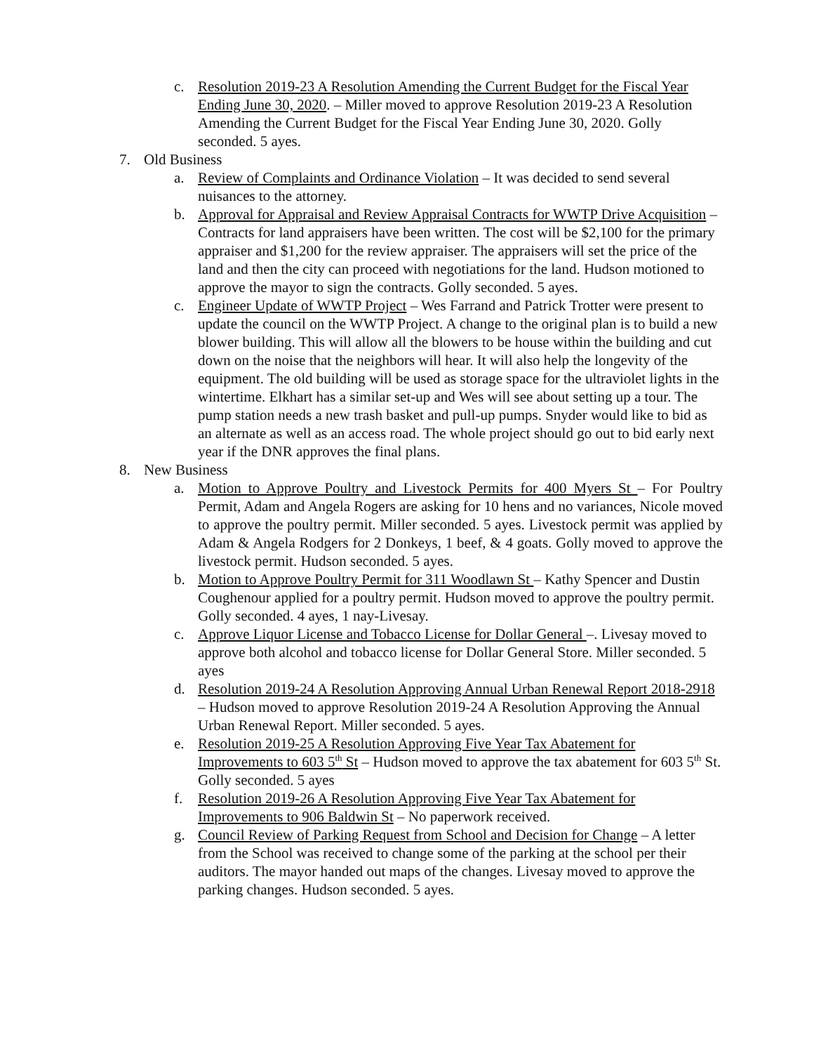c. Resolution 2019-23 A Resolution Amending the Current Budget for the Fiscal Year Ending June 30, 2020. – Miller moved to approve Resolution 2019-23 A Resolution Amending the Current Budget for the Fiscal Year Ending June 30, 2020. Golly seconded. 5 ayes.
7. Old Business
a. Review of Complaints and Ordinance Violation – It was decided to send several nuisances to the attorney.
b. Approval for Appraisal and Review Appraisal Contracts for WWTP Drive Acquisition – Contracts for land appraisers have been written. The cost will be $2,100 for the primary appraiser and $1,200 for the review appraiser. The appraisers will set the price of the land and then the city can proceed with negotiations for the land. Hudson motioned to approve the mayor to sign the contracts. Golly seconded. 5 ayes.
c. Engineer Update of WWTP Project – Wes Farrand and Patrick Trotter were present to update the council on the WWTP Project. A change to the original plan is to build a new blower building. This will allow all the blowers to be house within the building and cut down on the noise that the neighbors will hear. It will also help the longevity of the equipment. The old building will be used as storage space for the ultraviolet lights in the wintertime. Elkhart has a similar set-up and Wes will see about setting up a tour. The pump station needs a new trash basket and pull-up pumps. Snyder would like to bid as an alternate as well as an access road. The whole project should go out to bid early next year if the DNR approves the final plans.
8. New Business
a. Motion to Approve Poultry and Livestock Permits for 400 Myers St – For Poultry Permit, Adam and Angela Rogers are asking for 10 hens and no variances, Nicole moved to approve the poultry permit. Miller seconded. 5 ayes. Livestock permit was applied by Adam & Angela Rodgers for 2 Donkeys, 1 beef, & 4 goats. Golly moved to approve the livestock permit. Hudson seconded. 5 ayes.
b. Motion to Approve Poultry Permit for 311 Woodlawn St – Kathy Spencer and Dustin Coughenour applied for a poultry permit. Hudson moved to approve the poultry permit. Golly seconded. 4 ayes, 1 nay-Livesay.
c. Approve Liquor License and Tobacco License for Dollar General –. Livesay moved to approve both alcohol and tobacco license for Dollar General Store. Miller seconded. 5 ayes
d. Resolution 2019-24 A Resolution Approving Annual Urban Renewal Report 2018-2918 – Hudson moved to approve Resolution 2019-24 A Resolution Approving the Annual Urban Renewal Report. Miller seconded. 5 ayes.
e. Resolution 2019-25 A Resolution Approving Five Year Tax Abatement for Improvements to 603 5<sup>th</sup> St – Hudson moved to approve the tax abatement for 603 5<sup>th</sup> St. Golly seconded. 5 ayes
f. Resolution 2019-26 A Resolution Approving Five Year Tax Abatement for Improvements to 906 Baldwin St – No paperwork received.
g. Council Review of Parking Request from School and Decision for Change – A letter from the School was received to change some of the parking at the school per their auditors. The mayor handed out maps of the changes. Livesay moved to approve the parking changes. Hudson seconded. 5 ayes.